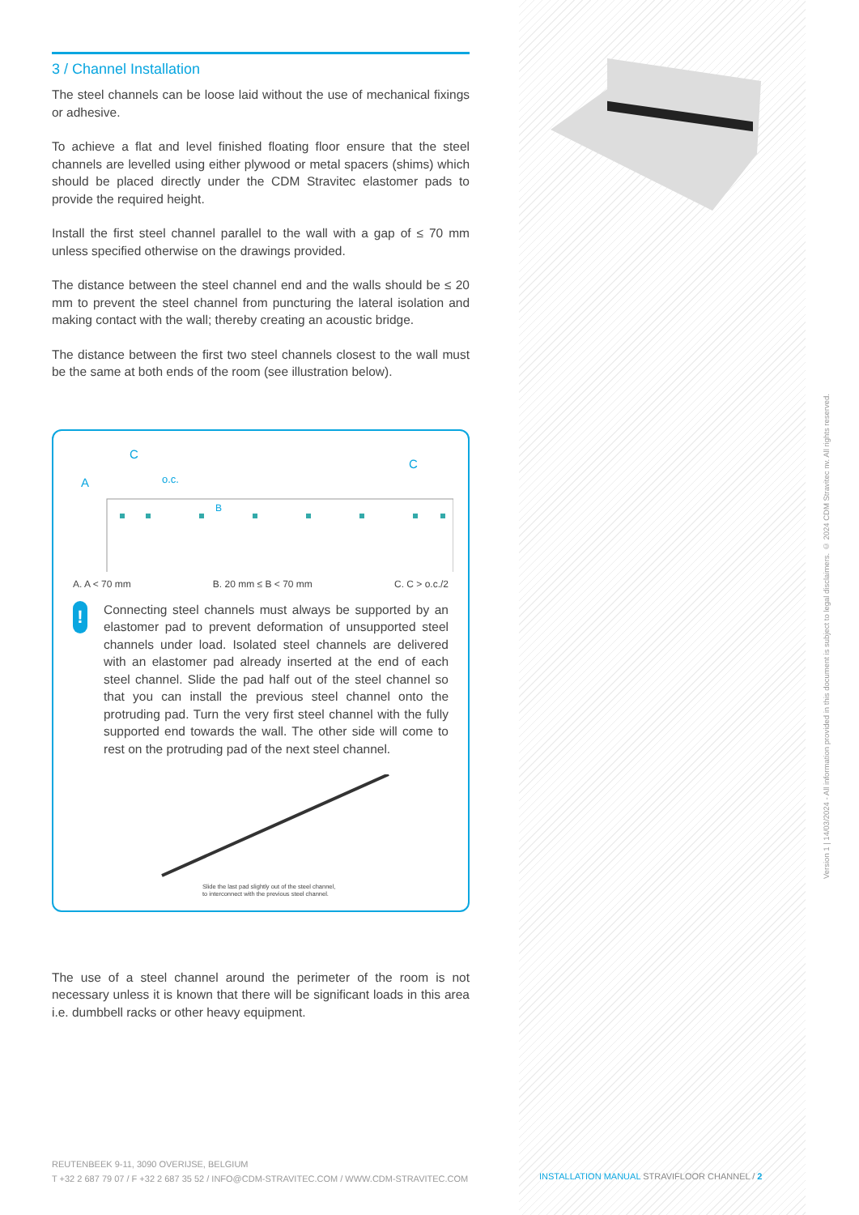3 / Channel Installation
The steel channels can be loose laid without the use of mechanical fixings or adhesive.
To achieve a flat and level finished floating floor ensure that the steel channels are levelled using either plywood or metal spacers (shims) which should be placed directly under the CDM Stravitec elastomer pads to provide the required height.
Install the first steel channel parallel to the wall with a gap of ≤ 70 mm unless specified otherwise on the drawings provided.
The distance between the steel channel end and the walls should be ≤ 20 mm to prevent the steel channel from puncturing the lateral isolation and making contact with the wall; thereby creating an acoustic bridge.
The distance between the first two steel channels closest to the wall must be the same at both ends of the room (see illustration below).
C
A
o.c.
C
B
A. A < 70 mm B. 20 mm ≤ B < 70 mm C. C > o.c./2
!
Connecting steel channels must always be supported by an elastomer pad to prevent deformation of unsupported steel channels under load. Isolated steel channels are delivered with an elastomer pad already inserted at the end of each steel channel. Slide the pad half out of the steel channel so that you can install the previous steel channel onto the protruding pad. Turn the very first steel channel with the fully supported end towards the wall. The other side will come to rest on the protruding pad of the next steel channel.
Slide the last pad slightly out of the steel channel,
to interconnect with the previous steel channel.
The use of a steel channel around the perimeter of the room is not necessary unless it is known that there will be significant loads in this area i.e. dumbbell racks or other heavy equipment.
Version 1 | 14/03/2024 - All information provided in this document is subject to legal disclaimers. © 2024 CDM Stravitec nv. All rights reserved.
REUTENBEEK 9-11, 3090 OVERIJSE, BELGIUM
T +32 2 687 79 07 / F +32 2 687 35 52 / INFO@CDM-STRAVITEC.COM / WWW.CDM-STRAVITEC.COM
INSTALLATION MANUAL STRAVIFLOOR CHANNEL / 2